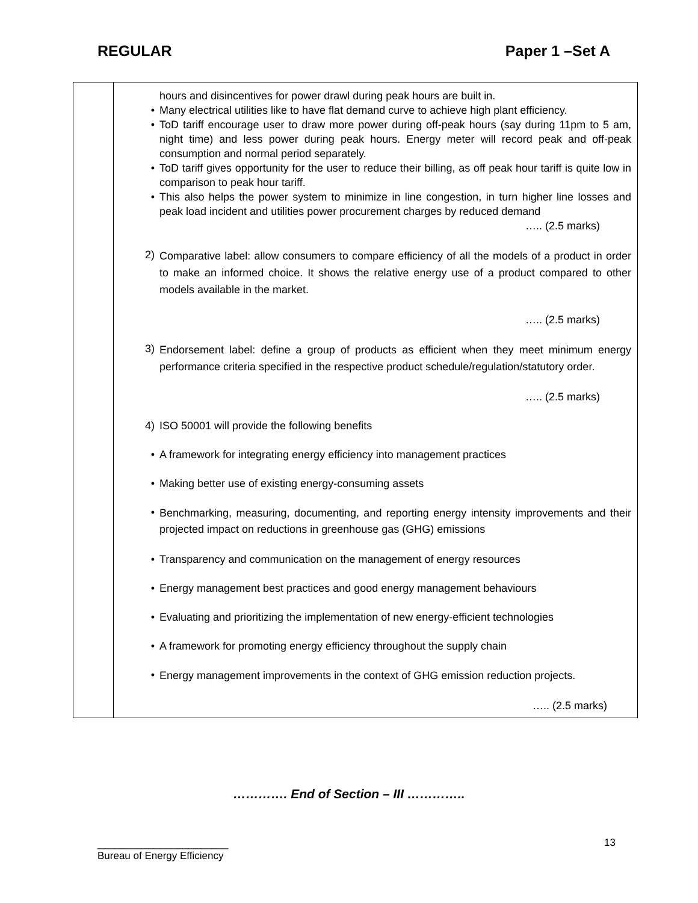REGULAR Paper 1 –Set A
| | hours and disincentives for power drawl during peak hours are built in. • Many electrical utilities like to have flat demand curve to achieve high plant efficiency. • ToD tariff encourage user to draw more power during off-peak hours (say during 11pm to 5 am, night time) and less power during peak hours. Energy meter will record peak and off-peak consumption and normal period separately. • ToD tariff gives opportunity for the user to reduce their billing, as off peak hour tariff is quite low in comparison to peak hour tariff. • This also helps the power system to minimize in line congestion, in turn higher line losses and peak load incident and utilities power procurement charges by reduced demand ….. (2.5 marks) 2) Comparative label: allow consumers to compare efficiency of all the models of a product in order to make an informed choice. It shows the relative energy use of a product compared to other models available in the market. ….. (2.5 marks) 3) Endorsement label: define a group of products as efficient when they meet minimum energy performance criteria specified in the respective product schedule/regulation/statutory order. ….. (2.5 marks) 4) ISO 50001 will provide the following benefits • A framework for integrating energy efficiency into management practices • Making better use of existing energy-consuming assets • Benchmarking, measuring, documenting, and reporting energy intensity improvements and their projected impact on reductions in greenhouse gas (GHG) emissions • Transparency and communication on the management of energy resources • Energy management best practices and good energy management behaviours • Evaluating and prioritizing the implementation of new energy-efficient technologies • A framework for promoting energy efficiency throughout the supply chain • Energy management improvements in the context of GHG emission reduction projects. ….. (2.5 marks) |
…………. End of Section – III …………..
13
_______________________
Bureau of Energy Efficiency